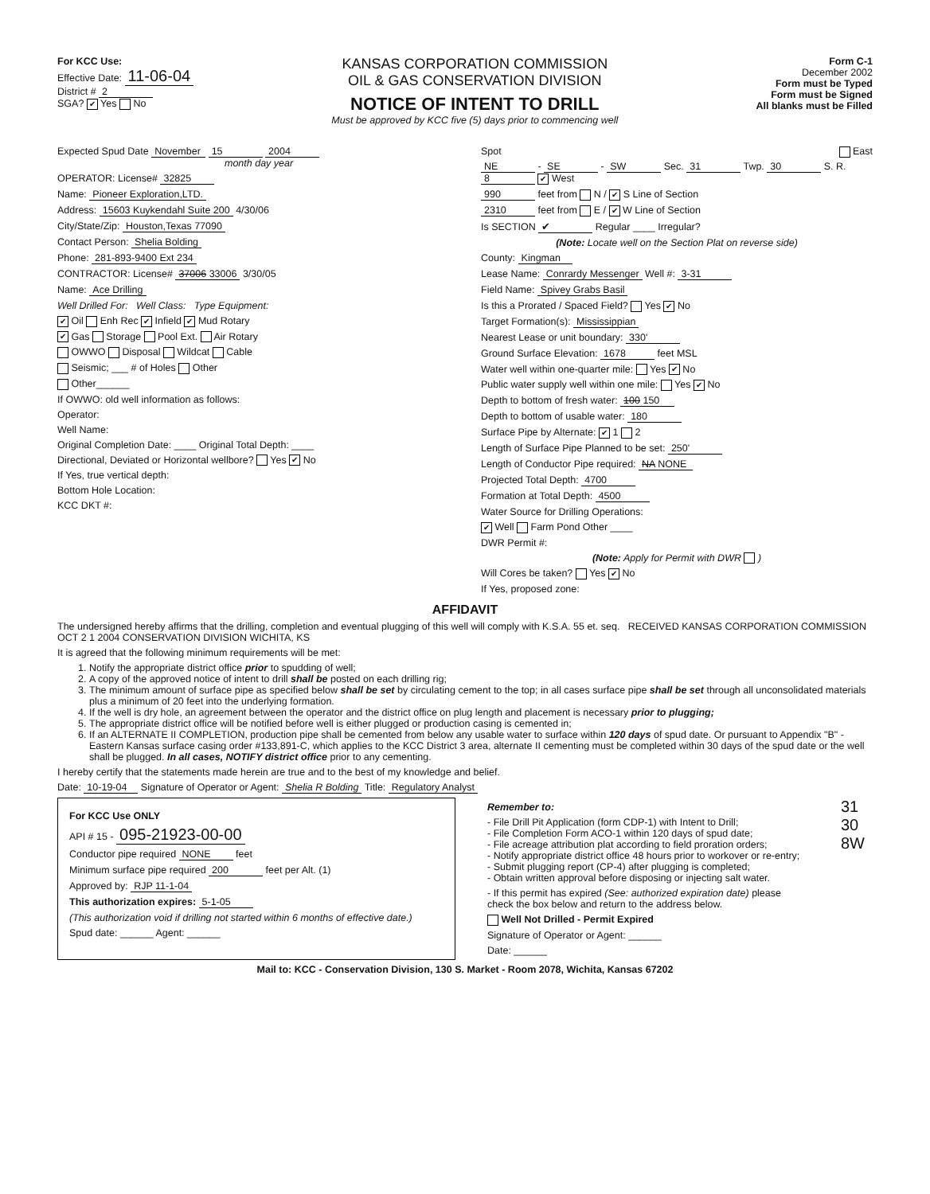For KCC Use:
Effective Date: 11-06-04
District # 2
SGA? ✔ Yes No
KANSAS CORPORATION COMMISSION
OIL & GAS CONSERVATION DIVISION
NOTICE OF INTENT TO DRILL
Must be approved by KCC five (5) days prior to commencing well
Form C-1
December 2002
Form must be Typed
Form must be Signed
All blanks must be Filled
Expected Spud Date November 15 2004
month day year
OPERATOR: License# 32825
Name: Pioneer Exploration,LTD.
Address: 15603 Kuykendahl Suite 200 4/30/06
City/State/Zip: Houston,Texas 77090
Contact Person: Shelia Bolding
Phone: 281-893-9400 Ext 234
CONTRACTOR: License# 37006 33006 3/30/05
Name: Ace Drilling
Well Drilled For: Well Class: Type Equipment:
✔ Oil Enh Rec ✔ Infield ✔ Mud Rotary
✔ Gas Storage Pool Ext. Air Rotary
OWWO Disposal Wildcat Cable
Seismic; ___ # of Holes Other
Other______
If OWWO: old well information as follows:
Operator:
Well Name:
Original Completion Date: ____ Original Total Depth: ____
Directional, Deviated or Horizontal wellbore? Yes ✔ No
If Yes, true vertical depth:
Bottom Hole Location:
KCC DKT #:
Spot East
NE - SE - SW Sec. 31 Twp. 30 S. R. 8 ✔ West
990 feet from N / ✔ S Line of Section
2310 feet from E / ✔ W Line of Section
Is SECTION ✔ Regular ____ Irregular?
(Note: Locate well on the Section Plat on reverse side)
County: Kingman
Lease Name: Conrardy Messenger Well #: 3-31
Field Name: Spivey Grabs Basil
Is this a Prorated / Spaced Field? Yes ✔ No
Target Formation(s): Mississippian
Nearest Lease or unit boundary: 330'
Ground Surface Elevation: 1678 feet MSL
Water well within one-quarter mile: Yes ✔ No
Public water supply well within one mile: Yes ✔ No
Depth to bottom of fresh water: 100 150
Depth to bottom of usable water: 180
Surface Pipe by Alternate: ✔ 1 2
Length of Surface Pipe Planned to be set: 250'
Length of Conductor Pipe required: NA NONE
Projected Total Depth: 4700
Formation at Total Depth: 4500
Water Source for Drilling Operations:
✔ Well Farm Pond Other ____
DWR Permit #:
(Note: Apply for Permit with DWR )
Will Cores be taken? Yes ✔ No
If Yes, proposed zone:
AFFIDAVIT
The undersigned hereby affirms that the drilling, completion and eventual plugging of this well will comply with K.S.A. 55 et. seq. RECEIVED KANSAS CORPORATION COMMISSION OCT 2 1 2004 CONSERVATION DIVISION WICHITA, KS
It is agreed that the following minimum requirements will be met:
1. Notify the appropriate district office prior to spudding of well;
2. A copy of the approved notice of intent to drill shall be posted on each drilling rig;
3. The minimum amount of surface pipe as specified below shall be set by circulating cement to the top; in all cases surface pipe shall be set through all unconsolidated materials plus a minimum of 20 feet into the underlying formation.
4. If the well is dry hole, an agreement between the operator and the district office on plug length and placement is necessary prior to plugging;
5. The appropriate district office will be notified before well is either plugged or production casing is cemented in;
6. If an ALTERNATE II COMPLETION, production pipe shall be cemented from below any usable water to surface within 120 days of spud date. Or pursuant to Appendix "B" - Eastern Kansas surface casing order #133,891-C, which applies to the KCC District 3 area, alternate II cementing must be completed within 30 days of the spud date or the well shall be plugged. In all cases, NOTIFY district office prior to any cementing.
I hereby certify that the statements made herein are true and to the best of my knowledge and belief.
Date: 10-19-04 Signature of Operator or Agent: Shelia R Bolding Title: Regulatory Analyst
For KCC Use ONLY
API # 15 - 095-21923-00-00
Conductor pipe required NONE feet
Minimum surface pipe required 200 feet per Alt. (1)
Approved by: RJP 11-1-04
This authorization expires: 5-1-05
(This authorization void if drilling not started within 6 months of effective date.)
Spud date: ______ Agent: ______
Remember to:
- File Drill Pit Application (form CDP-1) with Intent to Drill;
- File Completion Form ACO-1 within 120 days of spud date;
- File acreage attribution plat according to field proration orders;
- Notify appropriate district office 48 hours prior to workover or re-entry;
- Submit plugging report (CP-4) after plugging is completed;
- Obtain written approval before disposing or injecting salt water.
- If this permit has expired (See: authorized expiration date) please check the box below and return to the address below.
Well Not Drilled - Permit Expired
Signature of Operator or Agent: ______
Date: ______
31 30 8W
Mail to: KCC - Conservation Division, 130 S. Market - Room 2078, Wichita, Kansas 67202